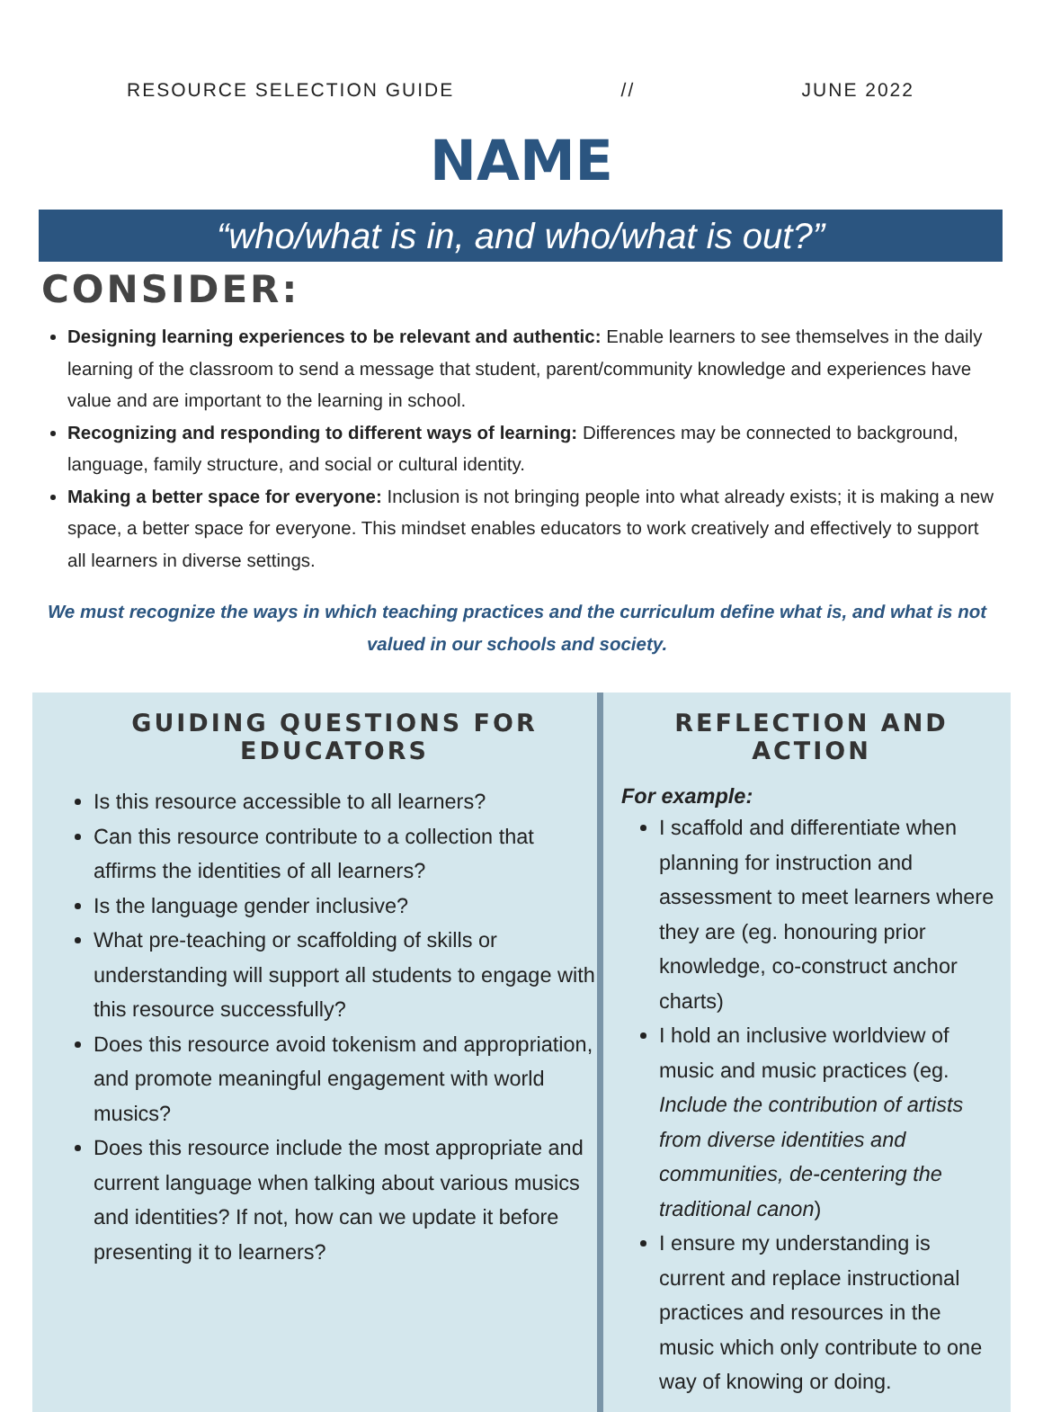RESOURCE SELECTION GUIDE // JUNE 2022
NAME
“who/what is in, and who/what is out?”
CONSIDER:
Designing learning experiences to be relevant and authentic: Enable learners to see themselves in the daily learning of the classroom to send a message that student, parent/community knowledge and experiences have value and are important to the learning in school.
Recognizing and responding to different ways of learning: Differences may be connected to background, language, family structure, and social or cultural identity.
Making a better space for everyone: Inclusion is not bringing people into what already exists; it is making a new space, a better space for everyone. This mindset enables educators to work creatively and effectively to support all learners in diverse settings.
We must recognize the ways in which teaching practices and the curriculum define what is, and what is not valued in our schools and society.
GUIDING QUESTIONS FOR EDUCATORS
Is this resource accessible to all learners?
Can this resource contribute to a collection that affirms the identities of all learners?
Is the language gender inclusive?
What pre-teaching or scaffolding of skills or understanding will support all students to engage with this resource successfully?
Does this resource avoid tokenism and appropriation, and promote meaningful engagement with world musics?
Does this resource include the most appropriate and current language when talking about various musics and identities? If not, how can we update it before presenting it to learners?
REFLECTION AND ACTION
For example:
I scaffold and differentiate when planning for instruction and assessment to meet learners where they are (eg. honouring prior knowledge, co-construct anchor charts)
I hold an inclusive worldview of music and music practices (eg. Include the contribution of artists from diverse identities and communities, de-centering the traditional canon)
I ensure my understanding is current and replace instructional practices and resources in the music which only contribute to one way of knowing or doing.